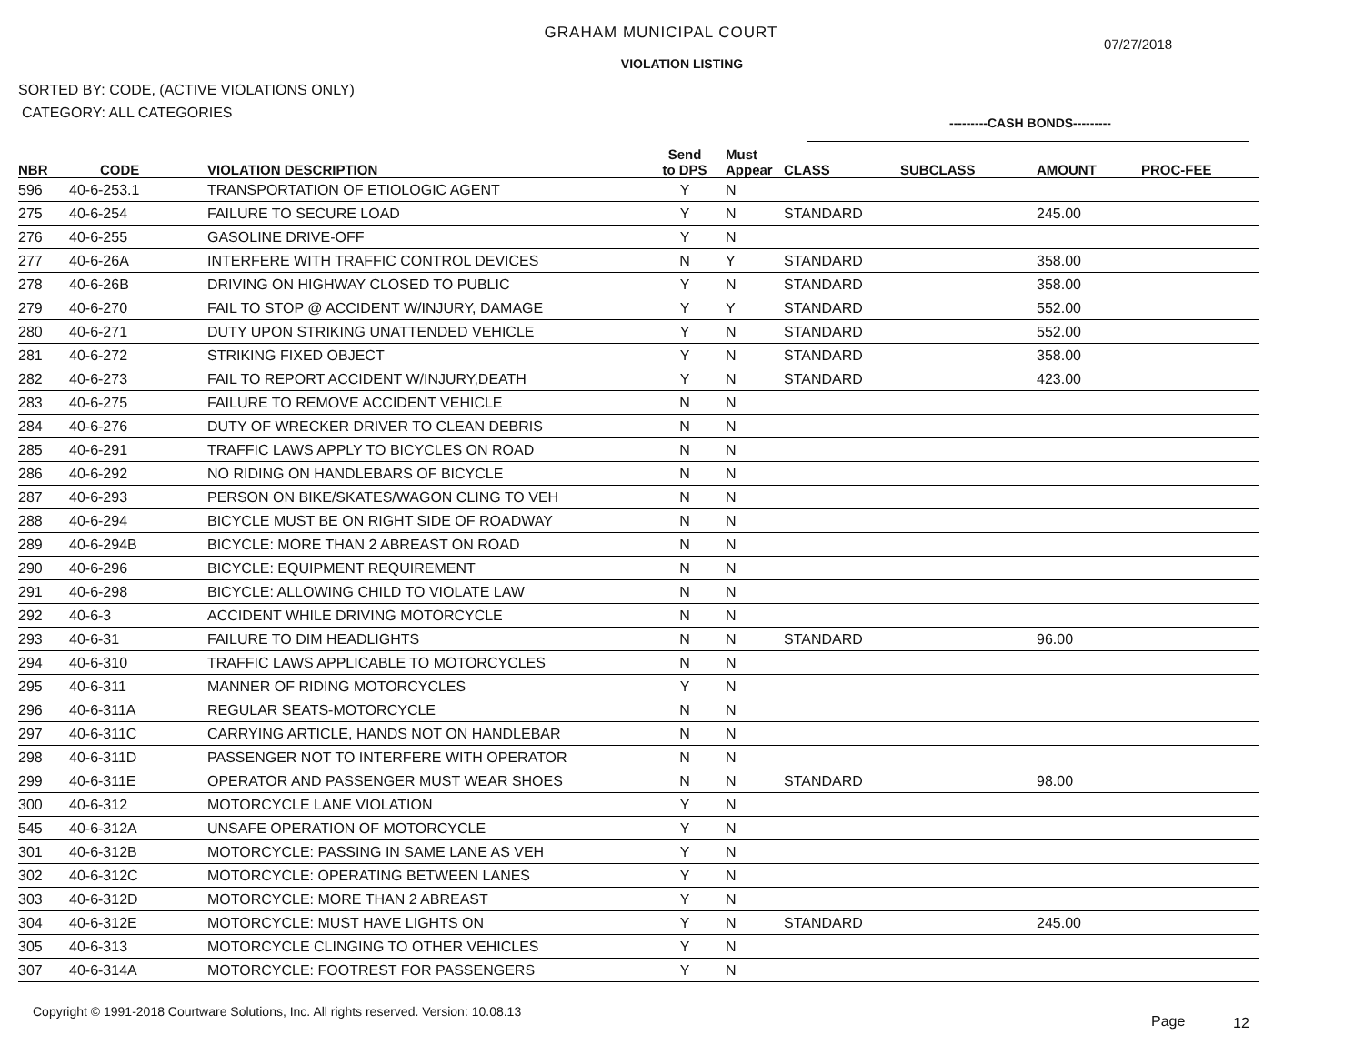GRAHAM MUNICIPAL COURT
07/27/2018
VIOLATION LISTING
SORTED BY: CODE, (ACTIVE VIOLATIONS ONLY)
CATEGORY: ALL CATEGORIES
---------CASH BONDS---------
| NBR | CODE | VIOLATION DESCRIPTION | Send to DPS | Must Appear | CLASS | SUBCLASS | AMOUNT | PROC-FEE |
| --- | --- | --- | --- | --- | --- | --- | --- | --- |
| 596 | 40-6-253.1 | TRANSPORTATION OF ETIOLOGIC AGENT | Y | N | | | | |
| 275 | 40-6-254 | FAILURE TO SECURE LOAD | Y | N | STANDARD | | 245.00 | |
| 276 | 40-6-255 | GASOLINE DRIVE-OFF | Y | N | | | | |
| 277 | 40-6-26A | INTERFERE WITH TRAFFIC CONTROL DEVICES | N | Y | STANDARD | | 358.00 | |
| 278 | 40-6-26B | DRIVING ON HIGHWAY CLOSED TO PUBLIC | Y | N | STANDARD | | 358.00 | |
| 279 | 40-6-270 | FAIL TO STOP @ ACCIDENT W/INJURY, DAMAGE | Y | Y | STANDARD | | 552.00 | |
| 280 | 40-6-271 | DUTY UPON STRIKING UNATTENDED VEHICLE | Y | N | STANDARD | | 552.00 | |
| 281 | 40-6-272 | STRIKING FIXED OBJECT | Y | N | STANDARD | | 358.00 | |
| 282 | 40-6-273 | FAIL TO REPORT ACCIDENT W/INJURY,DEATH | Y | N | STANDARD | | 423.00 | |
| 283 | 40-6-275 | FAILURE TO REMOVE ACCIDENT VEHICLE | N | N | | | | |
| 284 | 40-6-276 | DUTY OF WRECKER DRIVER TO CLEAN DEBRIS | N | N | | | | |
| 285 | 40-6-291 | TRAFFIC LAWS APPLY TO BICYCLES ON ROAD | N | N | | | | |
| 286 | 40-6-292 | NO RIDING ON HANDLEBARS OF BICYCLE | N | N | | | | |
| 287 | 40-6-293 | PERSON ON BIKE/SKATES/WAGON CLING TO VEH | N | N | | | | |
| 288 | 40-6-294 | BICYCLE MUST BE ON RIGHT SIDE OF ROADWAY | N | N | | | | |
| 289 | 40-6-294B | BICYCLE: MORE THAN 2 ABREAST ON ROAD | N | N | | | | |
| 290 | 40-6-296 | BICYCLE: EQUIPMENT REQUIREMENT | N | N | | | | |
| 291 | 40-6-298 | BICYCLE: ALLOWING CHILD TO VIOLATE LAW | N | N | | | | |
| 292 | 40-6-3 | ACCIDENT WHILE DRIVING MOTORCYCLE | N | N | | | | |
| 293 | 40-6-31 | FAILURE TO DIM HEADLIGHTS | N | N | STANDARD | | 96.00 | |
| 294 | 40-6-310 | TRAFFIC LAWS APPLICABLE TO MOTORCYCLES | N | N | | | | |
| 295 | 40-6-311 | MANNER OF RIDING MOTORCYCLES | Y | N | | | | |
| 296 | 40-6-311A | REGULAR SEATS-MOTORCYCLE | N | N | | | | |
| 297 | 40-6-311C | CARRYING ARTICLE, HANDS NOT ON HANDLEBAR | N | N | | | | |
| 298 | 40-6-311D | PASSENGER NOT TO INTERFERE WITH OPERATOR | N | N | | | | |
| 299 | 40-6-311E | OPERATOR AND PASSENGER MUST WEAR SHOES | N | N | STANDARD | | 98.00 | |
| 300 | 40-6-312 | MOTORCYCLE LANE VIOLATION | Y | N | | | | |
| 545 | 40-6-312A | UNSAFE OPERATION OF MOTORCYCLE | Y | N | | | | |
| 301 | 40-6-312B | MOTORCYCLE: PASSING IN SAME LANE AS VEH | Y | N | | | | |
| 302 | 40-6-312C | MOTORCYCLE: OPERATING BETWEEN LANES | Y | N | | | | |
| 303 | 40-6-312D | MOTORCYCLE: MORE THAN 2 ABREAST | Y | N | | | | |
| 304 | 40-6-312E | MOTORCYCLE: MUST HAVE LIGHTS ON | Y | N | STANDARD | | 245.00 | |
| 305 | 40-6-313 | MOTORCYCLE CLINGING TO OTHER VEHICLES | Y | N | | | | |
| 307 | 40-6-314A | MOTORCYCLE: FOOTREST FOR PASSENGERS | Y | N | | | | |
Copyright © 1991-2018 Courtware Solutions, Inc. All rights reserved. Version: 10.08.13
Page 12